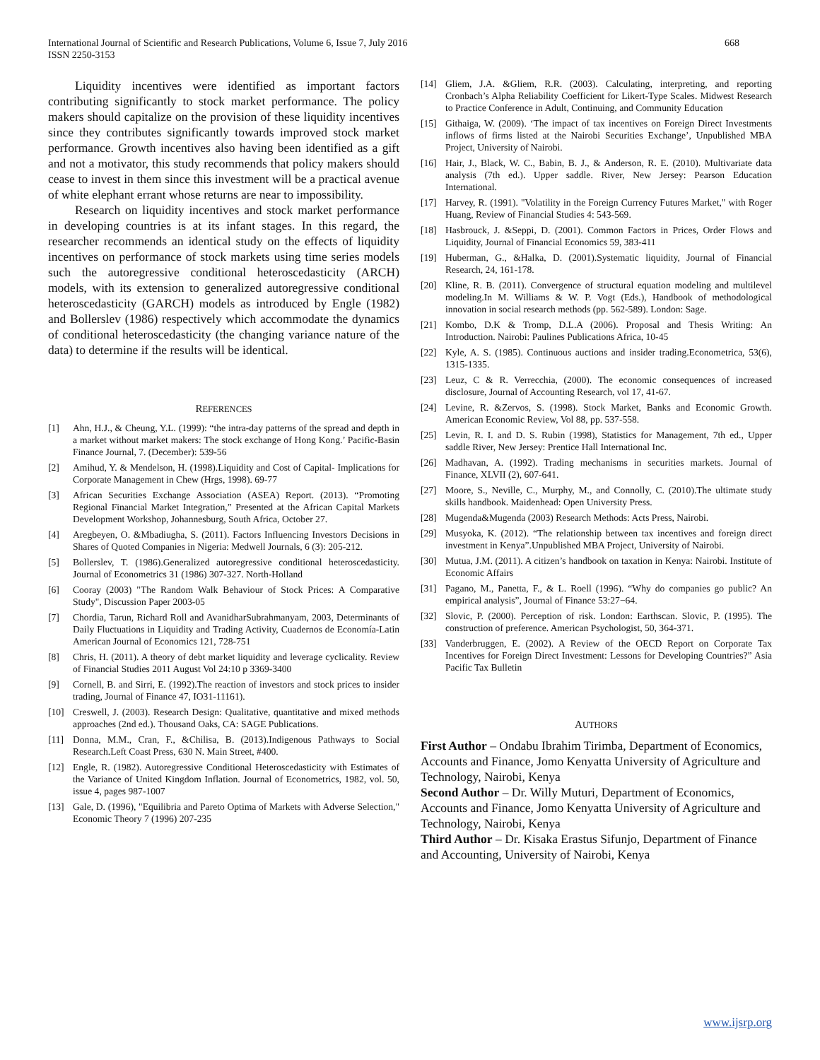International Journal of Scientific and Research Publications, Volume 6, Issue 7, July 2016
ISSN 2250-3153
668
Liquidity incentives were identified as important factors contributing significantly to stock market performance. The policy makers should capitalize on the provision of these liquidity incentives since they contributes significantly towards improved stock market performance. Growth incentives also having been identified as a gift and not a motivator, this study recommends that policy makers should cease to invest in them since this investment will be a practical avenue of white elephant errant whose returns are near to impossibility.
Research on liquidity incentives and stock market performance in developing countries is at its infant stages. In this regard, the researcher recommends an identical study on the effects of liquidity incentives on performance of stock markets using time series models such the autoregressive conditional heteroscedasticity (ARCH) models, with its extension to generalized autoregressive conditional heteroscedasticity (GARCH) models as introduced by Engle (1982) and Bollerslev (1986) respectively which accommodate the dynamics of conditional heteroscedasticity (the changing variance nature of the data) to determine if the results will be identical.
REFERENCES
[1] Ahn, H.J., & Cheung, Y.L. (1999): “the intra-day patterns of the spread and depth in a market without market makers: The stock exchange of Hong Kong.’ Pacific-Basin Finance Journal, 7. (December): 539-56
[2] Amihud, Y. & Mendelson, H. (1998).Liquidity and Cost of Capital- Implications for Corporate Management in Chew (Hrgs, 1998). 69-77
[3] African Securities Exchange Association (ASEA) Report. (2013). “Promoting Regional Financial Market Integration,” Presented at the African Capital Markets Development Workshop, Johannesburg, South Africa, October 27.
[4] Aregbeyen, O. &Mbadiugha, S. (2011). Factors Influencing Investors Decisions in Shares of Quoted Companies in Nigeria: Medwell Journals, 6 (3): 205-212.
[5] Bollerslev, T. (1986).Generalized autoregressive conditional heteroscedasticity. Journal of Econometrics 31 (1986) 307-327. North-Holland
[6] Cooray (2003) "The Random Walk Behaviour of Stock Prices: A Comparative Study", Discussion Paper 2003-05
[7] Chordia, Tarun, Richard Roll and AvanidharSubrahmanyam, 2003, Determinants of Daily Fluctuations in Liquidity and Trading Activity, Cuadernos de Economía-Latin American Journal of Economics 121, 728-751
[8] Chris, H. (2011). A theory of debt market liquidity and leverage cyclicality. Review of Financial Studies 2011 August Vol 24:10 p 3369-3400
[9] Cornell, B. and Sirri, E. (1992).The reaction of investors and stock prices to insider trading, Journal of Finance 47, IO31-11161).
[10] Creswell, J. (2003). Research Design: Qualitative, quantitative and mixed methods approaches (2nd ed.). Thousand Oaks, CA: SAGE Publications.
[11] Donna, M.M., Cran, F., &Chilisa, B. (2013).Indigenous Pathways to Social Research.Left Coast Press, 630 N. Main Street, #400.
[12] Engle, R. (1982). Autoregressive Conditional Heteroscedasticity with Estimates of the Variance of United Kingdom Inflation. Journal of Econometrics, 1982, vol. 50, issue 4, pages 987-1007
[13] Gale, D. (1996), "Equilibria and Pareto Optima of Markets with Adverse Selection," Economic Theory 7 (1996) 207-235
[14] Gliem, J.A. &Gliem, R.R. (2003). Calculating, interpreting, and reporting Cronbach’s Alpha Reliability Coefficient for Likert-Type Scales. Midwest Research to Practice Conference in Adult, Continuing, and Community Education
[15] Githaiga, W. (2009). ‘The impact of tax incentives on Foreign Direct Investments inflows of firms listed at the Nairobi Securities Exchange’, Unpublished MBA Project, University of Nairobi.
[16] Hair, J., Black, W. C., Babin, B. J., & Anderson, R. E. (2010). Multivariate data analysis (7th ed.). Upper saddle. River, New Jersey: Pearson Education International.
[17] Harvey, R. (1991). "Volatility in the Foreign Currency Futures Market," with Roger Huang, Review of Financial Studies 4: 543-569.
[18] Hasbrouck, J. &Seppi, D. (2001). Common Factors in Prices, Order Flows and Liquidity, Journal of Financial Economics 59, 383-411
[19] Huberman, G., &Halka, D. (2001).Systematic liquidity, Journal of Financial Research, 24, 161-178.
[20] Kline, R. B. (2011). Convergence of structural equation modeling and multilevel modeling.In M. Williams & W. P. Vogt (Eds.), Handbook of methodological innovation in social research methods (pp. 562-589). London: Sage.
[21] Kombo, D.K & Tromp, D.L.A (2006). Proposal and Thesis Writing: An Introduction. Nairobi: Paulines Publications Africa, 10-45
[22] Kyle, A. S. (1985). Continuous auctions and insider trading.Econometrica, 53(6), 1315-1335.
[23] Leuz, C & R. Verrecchia, (2000). The economic consequences of increased disclosure, Journal of Accounting Research, vol 17, 41-67.
[24] Levine, R. &Zervos, S. (1998). Stock Market, Banks and Economic Growth. American Economic Review, Vol 88, pp. 537-558.
[25] Levin, R. I. and D. S. Rubin (1998), Statistics for Management, 7th ed., Upper saddle River, New Jersey: Prentice Hall International Inc.
[26] Madhavan, A. (1992). Trading mechanisms in securities markets. Journal of Finance, XLVII (2), 607-641.
[27] Moore, S., Neville, C., Murphy, M., and Connolly, C. (2010).The ultimate study skills handbook. Maidenhead: Open University Press.
[28] Mugenda&Mugenda (2003) Research Methods: Acts Press, Nairobi.
[29] Musyoka, K. (2012). “The relationship between tax incentives and foreign direct investment in Kenya”.Unpublished MBA Project, University of Nairobi.
[30] Mutua, J.M. (2011). A citizen’s handbook on taxation in Kenya: Nairobi. Institute of Economic Affairs
[31] Pagano, M., Panetta, F., & L. Roell (1996). “Why do companies go public? An empirical analysis”, Journal of Finance 53:27−64.
[32] Slovic, P. (2000). Perception of risk. London: Earthscan. Slovic, P. (1995). The construction of preference. American Psychologist, 50, 364-371.
[33] Vanderbruggen, E. (2002). A Review of the OECD Report on Corporate Tax Incentives for Foreign Direct Investment: Lessons for Developing Countries?” Asia Pacific Tax Bulletin
AUTHORS
First Author – Ondabu Ibrahim Tirimba, Department of Economics, Accounts and Finance, Jomo Kenyatta University of Agriculture and Technology, Nairobi, Kenya
Second Author – Dr. Willy Muturi, Department of Economics, Accounts and Finance, Jomo Kenyatta University of Agriculture and Technology, Nairobi, Kenya
Third Author – Dr. Kisaka Erastus Sifunjo, Department of Finance and Accounting, University of Nairobi, Kenya
www.ijsrp.org